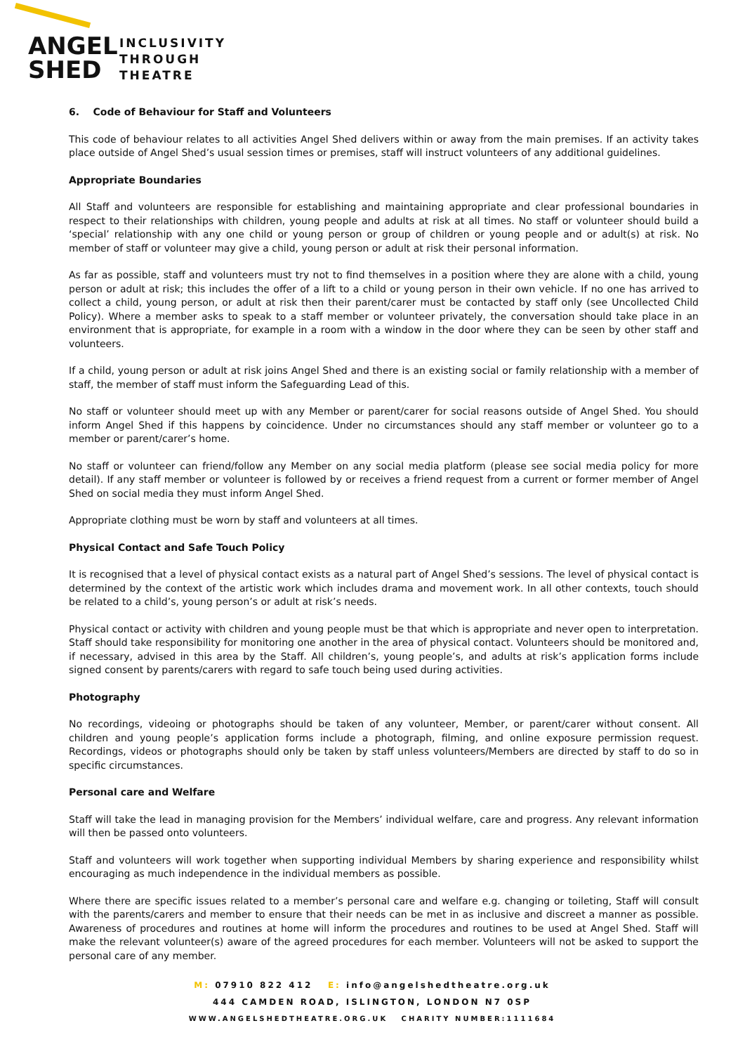ANGEL
SHED
INCLUSIVITY
THROUGH
THEATRE
6. Code of Behaviour for Staff and Volunteers
This code of behaviour relates to all activities Angel Shed delivers within or away from the main premises. If an activity takes place outside of Angel Shed’s usual session times or premises, staff will instruct volunteers of any additional guidelines.
Appropriate Boundaries
All Staff and volunteers are responsible for establishing and maintaining appropriate and clear professional boundaries in respect to their relationships with children, young people and adults at risk at all times. No staff or volunteer should build a ‘special’ relationship with any one child or young person or group of children or young people and or adult(s) at risk. No member of staff or volunteer may give a child, young person or adult at risk their personal information.
As far as possible, staff and volunteers must try not to find themselves in a position where they are alone with a child, young person or adult at risk; this includes the offer of a lift to a child or young person in their own vehicle. If no one has arrived to collect a child, young person, or adult at risk then their parent/carer must be contacted by staff only (see Uncollected Child Policy). Where a member asks to speak to a staff member or volunteer privately, the conversation should take place in an environment that is appropriate, for example in a room with a window in the door where they can be seen by other staff and volunteers.
If a child, young person or adult at risk joins Angel Shed and there is an existing social or family relationship with a member of staff, the member of staff must inform the Safeguarding Lead of this.
No staff or volunteer should meet up with any Member or parent/carer for social reasons outside of Angel Shed. You should inform Angel Shed if this happens by coincidence. Under no circumstances should any staff member or volunteer go to a member or parent/carer’s home.
No staff or volunteer can friend/follow any Member on any social media platform (please see social media policy for more detail). If any staff member or volunteer is followed by or receives a friend request from a current or former member of Angel Shed on social media they must inform Angel Shed.
Appropriate clothing must be worn by staff and volunteers at all times.
Physical Contact and Safe Touch Policy
It is recognised that a level of physical contact exists as a natural part of Angel Shed’s sessions. The level of physical contact is determined by the context of the artistic work which includes drama and movement work. In all other contexts, touch should be related to a child’s, young person’s or adult at risk’s needs.
Physical contact or activity with children and young people must be that which is appropriate and never open to interpretation. Staff should take responsibility for monitoring one another in the area of physical contact. Volunteers should be monitored and, if necessary, advised in this area by the Staff. All children’s, young people’s, and adults at risk’s application forms include signed consent by parents/carers with regard to safe touch being used during activities.
Photography
No recordings, videoing or photographs should be taken of any volunteer, Member, or parent/carer without consent. All children and young people’s application forms include a photograph, filming, and online exposure permission request. Recordings, videos or photographs should only be taken by staff unless volunteers/Members are directed by staff to do so in specific circumstances.
Personal care and Welfare
Staff will take the lead in managing provision for the Members’ individual welfare, care and progress. Any relevant information will then be passed onto volunteers.
Staff and volunteers will work together when supporting individual Members by sharing experience and responsibility whilst encouraging as much independence in the individual members as possible.
Where there are specific issues related to a member’s personal care and welfare e.g. changing or toileting, Staff will consult with the parents/carers and member to ensure that their needs can be met in as inclusive and discreet a manner as possible. Awareness of procedures and routines at home will inform the procedures and routines to be used at Angel Shed. Staff will make the relevant volunteer(s) aware of the agreed procedures for each member. Volunteers will not be asked to support the personal care of any member.
M: 07910 822 412 E: info@angelshedtheatre.org.uk
444 CAMDEN ROAD, ISLINGTON, LONDON N7 0SP
WWW.ANGELSHEDTHEATRE.ORG.UK CHARITY NUMBER:1111684